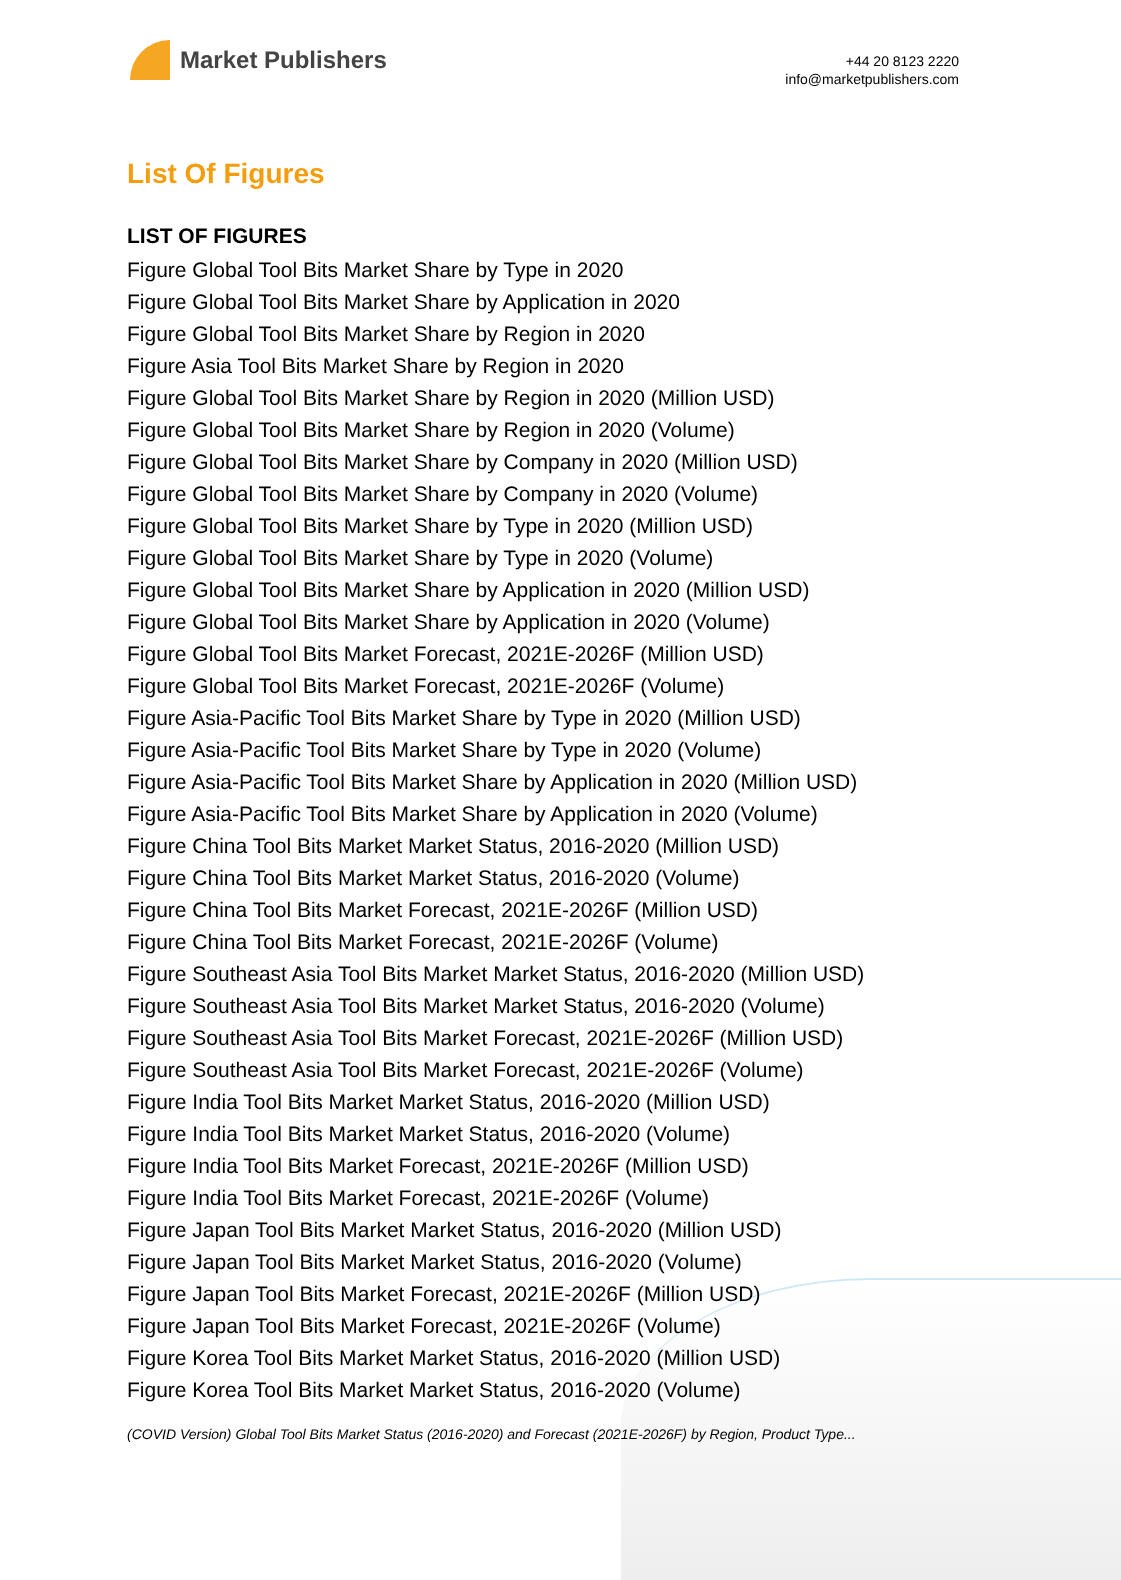Market Publishers
+44 20 8123 2220
info@marketpublishers.com
List Of Figures
LIST OF FIGURES
Figure Global Tool Bits Market Share by Type in 2020
Figure Global Tool Bits Market Share by Application in 2020
Figure Global Tool Bits Market Share by Region in 2020
Figure Asia Tool Bits Market Share by Region in 2020
Figure Global Tool Bits Market Share by Region in 2020 (Million USD)
Figure Global Tool Bits Market Share by Region in 2020 (Volume)
Figure Global Tool Bits Market Share by Company in 2020 (Million USD)
Figure Global Tool Bits Market Share by Company in 2020 (Volume)
Figure Global Tool Bits Market Share by Type in 2020 (Million USD)
Figure Global Tool Bits Market Share by Type in 2020 (Volume)
Figure Global Tool Bits Market Share by Application in 2020 (Million USD)
Figure Global Tool Bits Market Share by Application in 2020 (Volume)
Figure Global Tool Bits Market Forecast, 2021E-2026F (Million USD)
Figure Global Tool Bits Market Forecast, 2021E-2026F (Volume)
Figure Asia-Pacific Tool Bits Market Share by Type in 2020 (Million USD)
Figure Asia-Pacific Tool Bits Market Share by Type in 2020 (Volume)
Figure Asia-Pacific Tool Bits Market Share by Application in 2020 (Million USD)
Figure Asia-Pacific Tool Bits Market Share by Application in 2020 (Volume)
Figure China Tool Bits Market Market Status, 2016-2020 (Million USD)
Figure China Tool Bits Market Market Status, 2016-2020 (Volume)
Figure China Tool Bits Market Forecast, 2021E-2026F (Million USD)
Figure China Tool Bits Market Forecast, 2021E-2026F (Volume)
Figure Southeast Asia Tool Bits Market Market Status, 2016-2020 (Million USD)
Figure Southeast Asia Tool Bits Market Market Status, 2016-2020 (Volume)
Figure Southeast Asia Tool Bits Market Forecast, 2021E-2026F (Million USD)
Figure Southeast Asia Tool Bits Market Forecast, 2021E-2026F (Volume)
Figure India Tool Bits Market Market Status, 2016-2020 (Million USD)
Figure India Tool Bits Market Market Status, 2016-2020 (Volume)
Figure India Tool Bits Market Forecast, 2021E-2026F (Million USD)
Figure India Tool Bits Market Forecast, 2021E-2026F (Volume)
Figure Japan Tool Bits Market Market Status, 2016-2020 (Million USD)
Figure Japan Tool Bits Market Market Status, 2016-2020 (Volume)
Figure Japan Tool Bits Market Forecast, 2021E-2026F (Million USD)
Figure Japan Tool Bits Market Forecast, 2021E-2026F (Volume)
Figure Korea Tool Bits Market Market Status, 2016-2020 (Million USD)
Figure Korea Tool Bits Market Market Status, 2016-2020 (Volume)
(COVID Version) Global Tool Bits Market Status (2016-2020) and Forecast (2021E-2026F) by Region, Product Type...